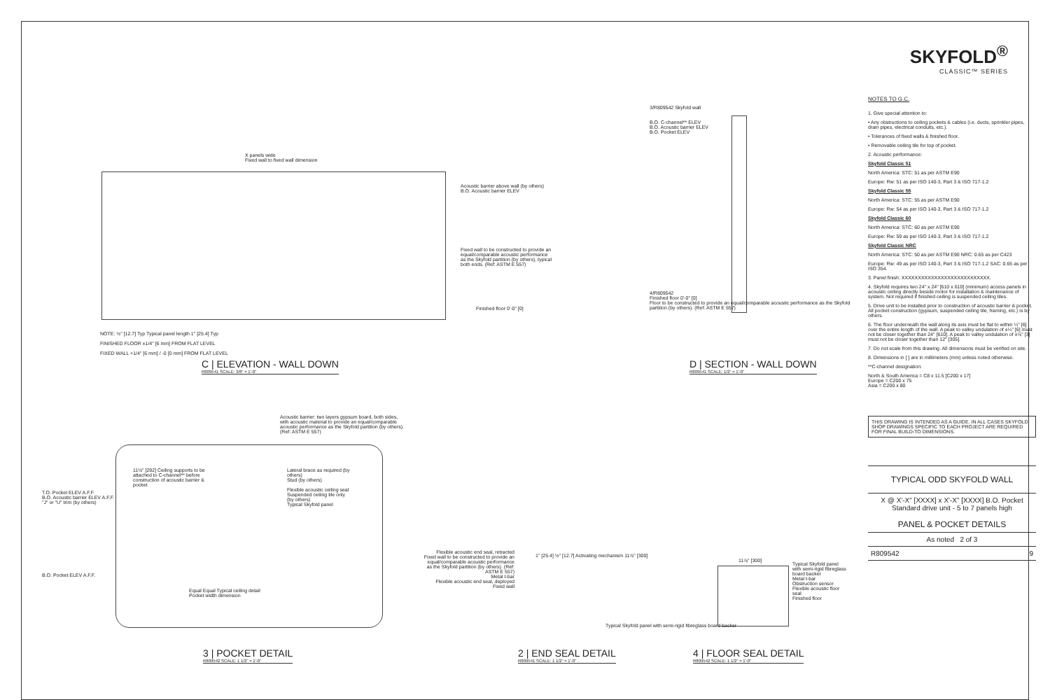X panels wide
Fixed wall to fixed wall dimension
Acoustic barrier above wall (by others)
B.O. Acoustic barrier ELEV
Fixed wall to be constructed to provide an equal/comparable acoustic performance as the Skyfold partition (by others), typical both ends. (Ref: ASTM E 557)
Finished floor 0'-0" [0]
NOTE: ½" [12.7] Typ Typical panel length 1" [25.4] Typ
FINISHED FLOOR ±1/4" [6 mm] FROM FLAT LEVEL
FIXED WALL +1/4" [6 mm] / -0 [0 mm] FROM FLAT LEVEL
C | ELEVATION - WALL DOWN
R809541 SCALE: 3/8" = 1'-0"
3/R809542 Skyfold wall
B.O. C-channel** ELEV
B.O. Acoustic barrier ELEV
B.O. Pocket ELEV
4/R809542
Finished floor 0'-0" [0]
Floor to be constructed to provide an equal/comparable acoustic performance as the Skyfold partition (by others). (Ref: ASTM E 557)
D | SECTION - WALL DOWN
R809541 SCALE: 1/2" = 1'-0"
Acoustic barrier: two layers gypsum board, both sides, with acoustic material to provide an equal/comparable acoustic performance as the Skyfold partition (by others). (Ref: ASTM E 557)
11½" [292] Ceiling supports to be attached to C-channel** before construction of acoustic barrier & pocket
Lateral brace as required (by others)
Stud (by others)
Flexible acoustic ceiling seal
Suspended ceiling tile only (by others)
Typical Skyfold panel
T.O. Pocket ELEV A.F.F.
B.O. Acoustic barrier ELEV A.F.F.
"J" or "U" trim (by others)
B.O. Pocket ELEV A.F.F.
Equal Equal Typical ceiling detail
Pocket width dimension
3 | POCKET DETAIL
R809542 SCALE: 1 1/2" = 1'-0"
Flexible acoustic end seal, retracted
Fixed wall to be constructed to provide an equal/comparable acoustic performance as the Skyfold partition (by others). (Ref: ASTM E 557)
Metal t-bar
Flexible acoustic end seal, deployed
Fixed wall
1" [25.4] ½" [12.7] Activating mechanism 11⅞" [300]
Typical Skyfold panel with semi-rigid fibreglass board backer
2 | END SEAL DETAIL
R809541 SCALE: 1 1/2" = 1'-0"
11⅞" [300]
Typical Skyfold panel with semi-rigid fibreglass board backer
Metal t-bar
Obstruction sensor
Flexible acoustic floor seal
Finished floor
4 | FLOOR SEAL DETAIL
R809542 SCALE: 1 1/2" = 1'-0"
SKYFOLD<sup>®</sup>
CLASSIC™ SERIES
NOTES TO G.C.
1. Give special attention to:
• Any obstructions to ceiling pockets & cables (i.e. ducts, sprinkler pipes, drain pipes, electrical conduits, etc.).
• Tolerances of fixed walls & finished floor.
• Removable ceiling tile for top of pocket.
2. Acoustic performance:
Skyfold Classic 51
North America: STC: 51 as per ASTM E90
Europe: Rw: 51 as per ISO 140-3, Part 3 & ISO 717-1.2
Skyfold Classic 55
North America: STC: 55 as per ASTM E90
Europe: Rw: 54 as per ISO 140-3, Part 3 & ISO 717-1.2
Skyfold Classic 60
North America: STC: 60 as per ASTM E90
Europe: Rw: 59 as per ISO 140-3, Part 3 & ISO 717-1.2
Skyfold Classic NRC
North America: STC: 50 as per ASTM E90 NRC: 0.65 as per C423
Europe: Rw: 49 as per ISO 140-3, Part 3 & ISO 717-1.2 SAC: 0.65 as per ISO 354.
3. Panel finish: XXXXXXXXXXXXXXXXXXXXXXXXXXX.
4. Skyfold requires two 24" x 24" [610 x 610] (minimum) access panels in acoustic ceiling directly beside motor for installation & maintenance of system. Not required if finished ceiling is suspended ceiling tiles.
5. Drive unit to be installed prior to construction of acoustic barrier & pocket. All pocket construction (gypsum, suspended ceiling tile, framing, etc.) is by others.
6. The floor underneath the wall along its axis must be flat to within ¼" [6] over the entire length of the wall. A peak to valley undulation of ±¼" [6] must not be closer together than 24" [610]. A peak to valley undulation of ±⅛" [3] must not be closer together than 12" [305].
7. Do not scale from this drawing. All dimensions must be verified on site.
8. Dimensions in [ ] are in millimeters (mm) unless noted otherwise.
**C-channel designation:
North & South America = C8 x 11.5 [C200 x 17]
Europe = C200 x 75
Asia = C200 x 80
THIS DRAWING IS INTENDED AS A GUIDE. IN ALL CASES SKYFOLD SHOP DRAWINGS SPECIFIC TO EACH PROJECT ARE REQUIRED FOR FINAL BUILD-TO DIMENSIONS.
TYPICAL ODD SKYFOLD WALL
X @ X'-X" [XXXX] x X'-X" [XXXX] B.O. Pocket
Standard drive unit - 5 to 7 panels high
PANEL & POCKET DETAILS
As noted 2 of 3
R809542 9